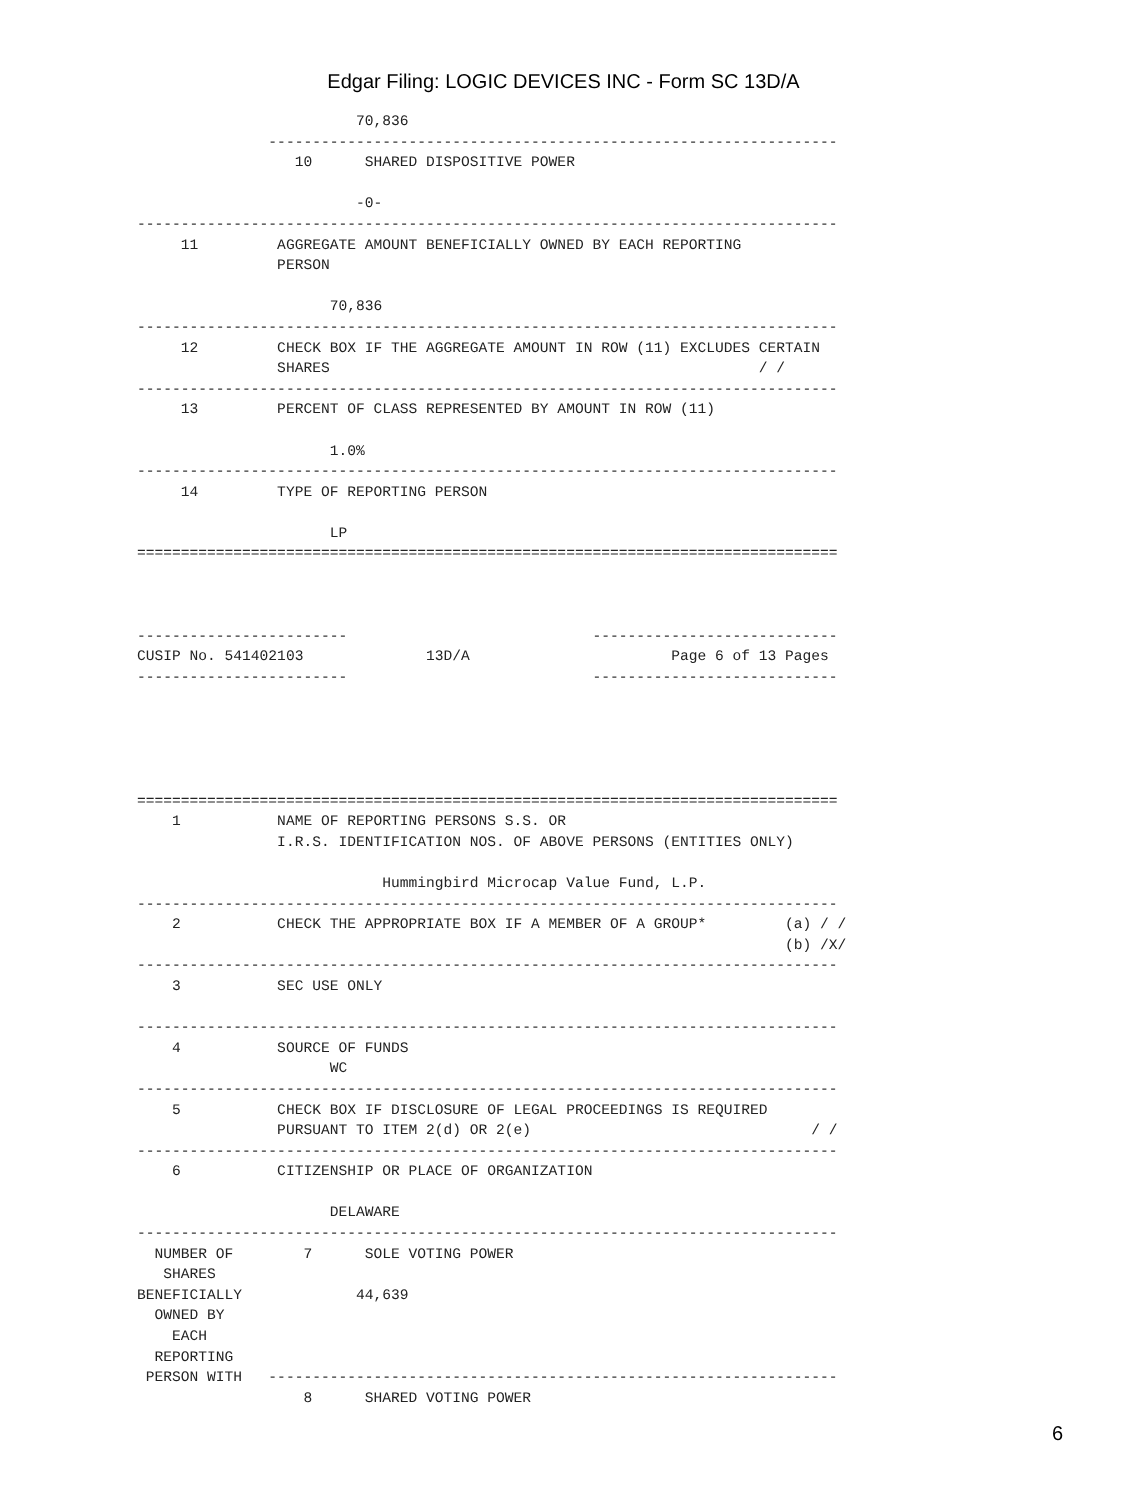Edgar Filing: LOGIC DEVICES INC - Form SC 13D/A
                         70,836
               -----------------------------------------------------------------
                  10      SHARED DISPOSITIVE POWER

                         -0-
--------------------------------------------------------------------------------
     11         AGGREGATE AMOUNT BENEFICIALLY OWNED BY EACH REPORTING
                PERSON

                      70,836
--------------------------------------------------------------------------------
     12         CHECK BOX IF THE AGGREGATE AMOUNT IN ROW (11) EXCLUDES CERTAIN
                SHARES                                                 / /
--------------------------------------------------------------------------------
     13         PERCENT OF CLASS REPRESENTED BY AMOUNT IN ROW (11)

                      1.0%
--------------------------------------------------------------------------------
     14         TYPE OF REPORTING PERSON

                      LP
================================================================================



------------------------                            ----------------------------
CUSIP No. 541402103              13D/A                       Page 6 of 13 Pages
------------------------                            ----------------------------





================================================================================
    1           NAME OF REPORTING PERSONS S.S. OR
                I.R.S. IDENTIFICATION NOS. OF ABOVE PERSONS (ENTITIES ONLY)

                            Hummingbird Microcap Value Fund, L.P.
--------------------------------------------------------------------------------
    2           CHECK THE APPROPRIATE BOX IF A MEMBER OF A GROUP*         (a) / /
                                                                          (b) /X/
--------------------------------------------------------------------------------
    3           SEC USE ONLY

--------------------------------------------------------------------------------
    4           SOURCE OF FUNDS
                      WC
--------------------------------------------------------------------------------
    5           CHECK BOX IF DISCLOSURE OF LEGAL PROCEEDINGS IS REQUIRED
                PURSUANT TO ITEM 2(d) OR 2(e)                                / /
--------------------------------------------------------------------------------
    6           CITIZENSHIP OR PLACE OF ORGANIZATION

                      DELAWARE
--------------------------------------------------------------------------------
  NUMBER OF        7      SOLE VOTING POWER
   SHARES
BENEFICIALLY             44,639
  OWNED BY
    EACH
  REPORTING
 PERSON WITH   -----------------------------------------------------------------
                   8      SHARED VOTING POWER
6